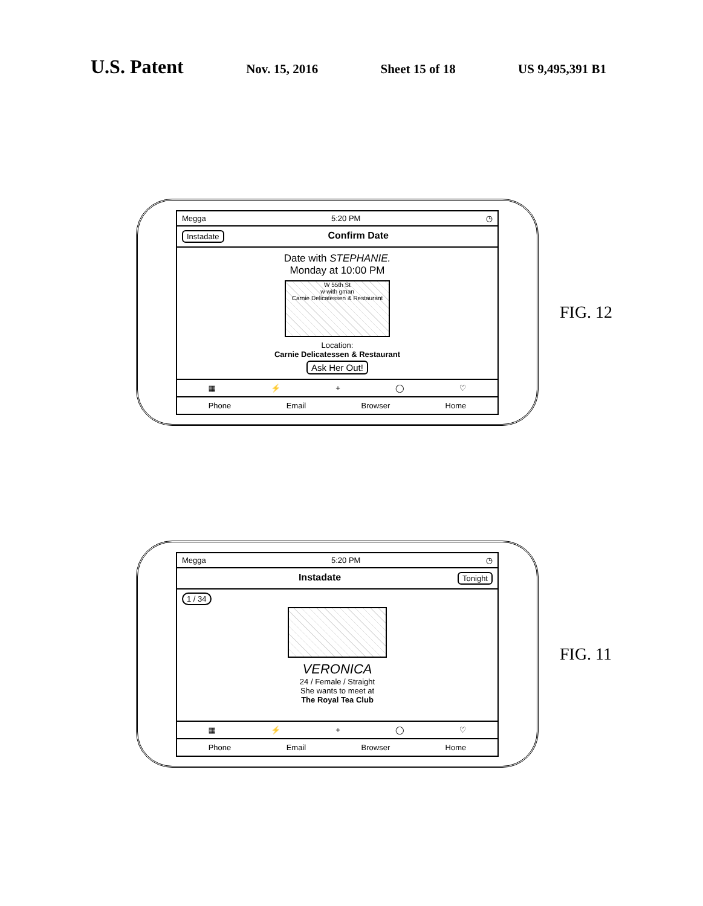U.S. Patent Nov. 15, 2016 Sheet 15 of 18 US 9,495,391 B1
Megga 5:20 PM ◷
Instadate Confirm Date
Date with STEPHANIE.
Monday at 10:00 PM
W 55th St
w with gman
Carnie Delicatessen & Restaurant
Location:
Carnie Delicatessen & Restaurant
Ask Her Out!
▦ ⚡ + ◯ ♡
Phone Email Browser Home
FIG. 12
Megga 5:20 PM ◷
Instadate Tonight
1 / 34
VERONICA
24 / Female / Straight
She wants to meet at
The Royal Tea Club
▦ ⚡ + ◯ ♡
Phone Email Browser Home
FIG. 11